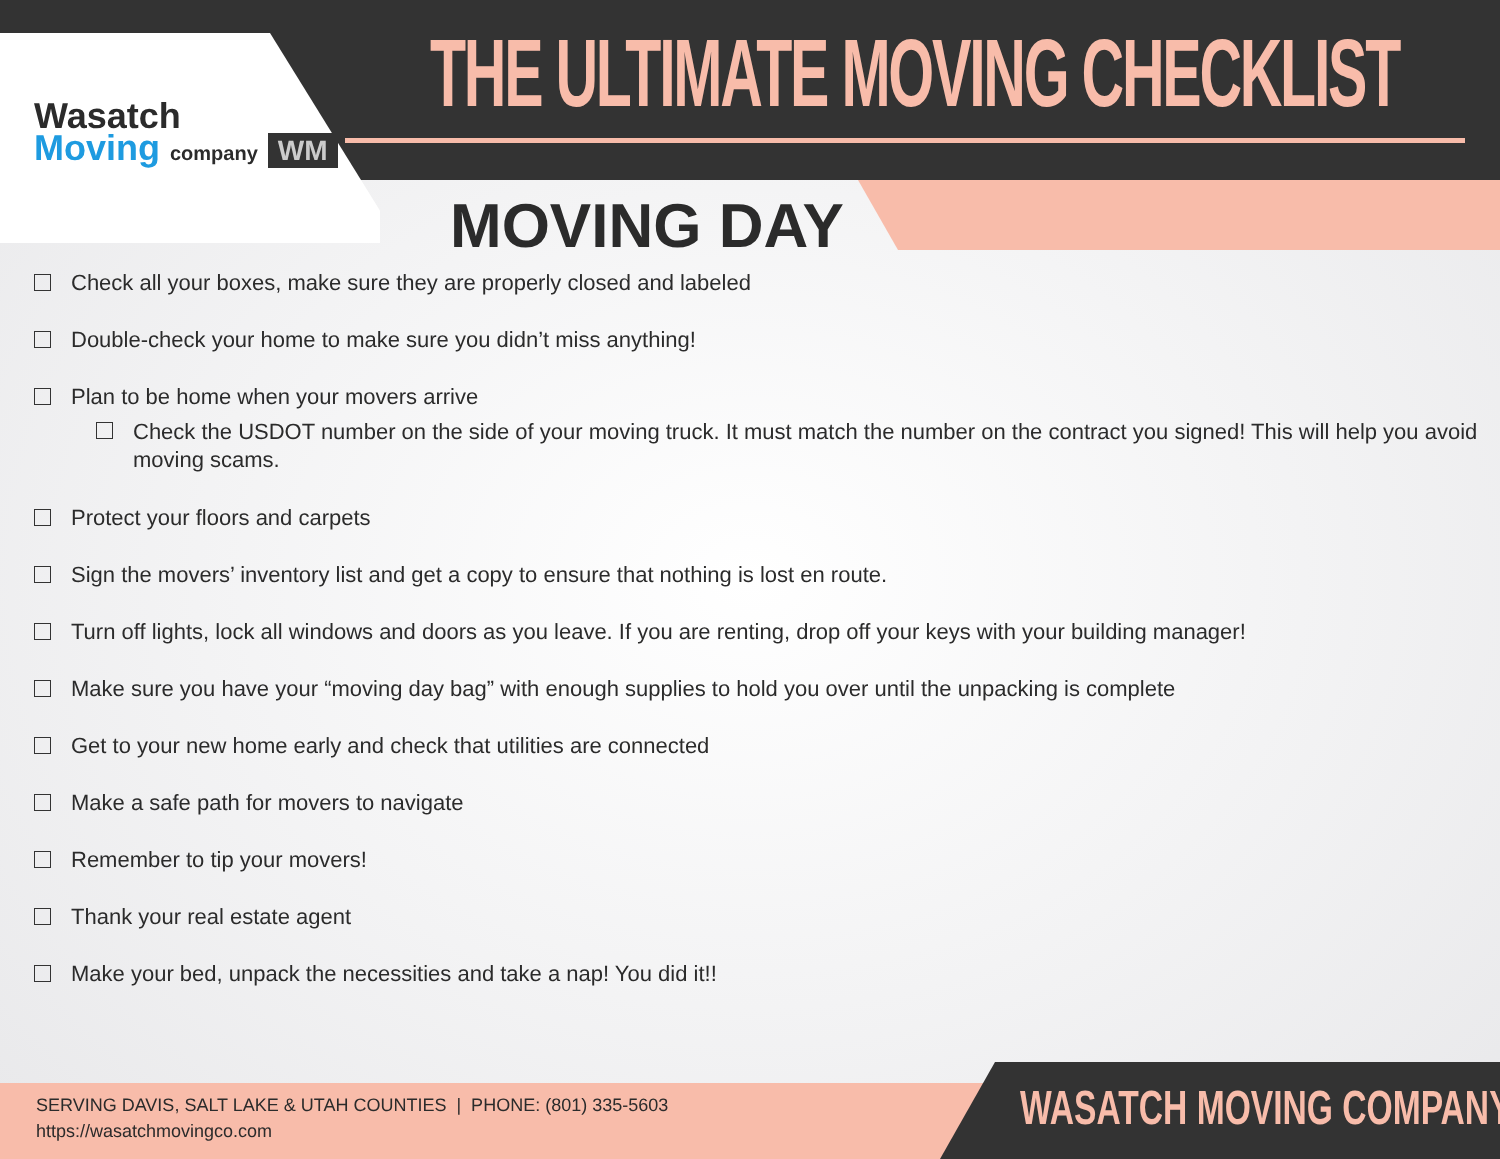Wasatch
Moving company WM
THE ULTIMATE MOVING CHECKLIST
MOVING DAY
Check all your boxes, make sure they are properly closed and labeled
Double-check your home to make sure you didn’t miss anything!
Plan to be home when your movers arrive
Check the USDOT number on the side of your moving truck. It must match the number on the contract you signed! This will help you avoid moving scams.
Protect your floors and carpets
Sign the movers’ inventory list and get a copy to ensure that nothing is lost en route.
Turn off lights, lock all windows and doors as you leave. If you are renting, drop off your keys with your building manager!
Make sure you have your “moving day bag” with enough supplies to hold you over until the unpacking is complete
Get to your new home early and check that utilities are connected
Make a safe path for movers to navigate
Remember to tip your movers!
Thank your real estate agent
Make your bed, unpack the necessities and take a nap! You did it!!
SERVING DAVIS, SALT LAKE & UTAH COUNTIES | PHONE: (801) 335-5603
https://wasatchmovingco.com
WASATCH MOVING COMPANY